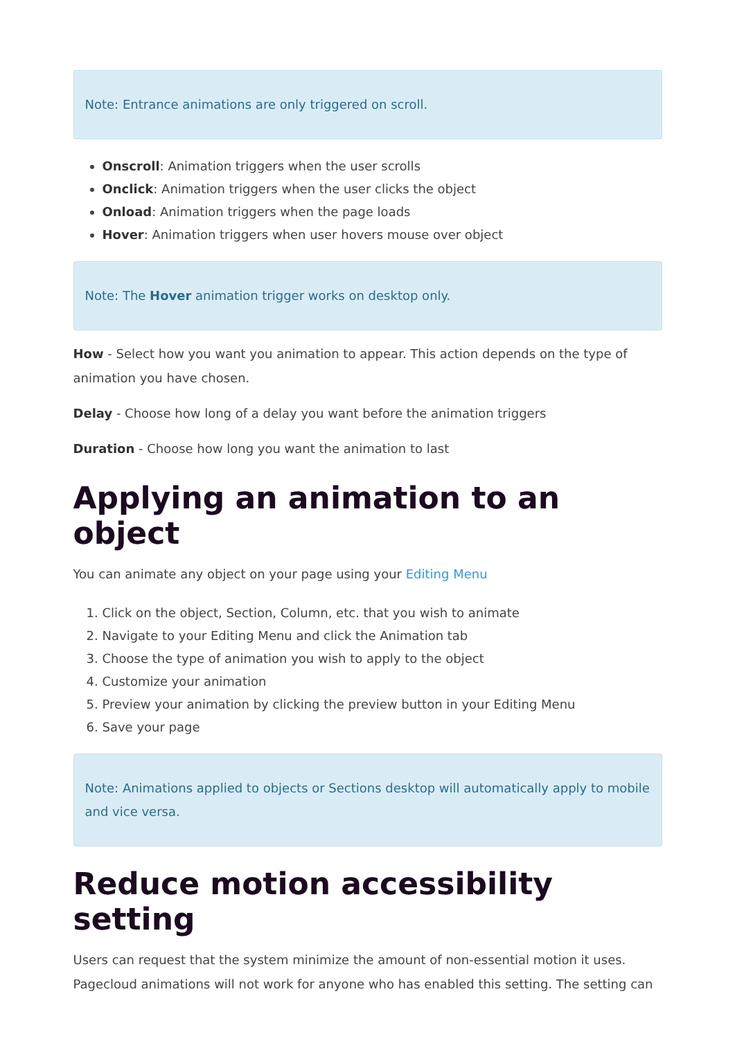Note: Entrance animations are only triggered on scroll.
Onscroll: Animation triggers when the user scrolls
Onclick: Animation triggers when the user clicks the object
Onload: Animation triggers when the page loads
Hover: Animation triggers when user hovers mouse over object
Note: The Hover animation trigger works on desktop only.
How - Select how you want you animation to appear. This action depends on the type of animation you have chosen.
Delay - Choose how long of a delay you want before the animation triggers
Duration - Choose how long you want the animation to last
Applying an animation to an object
You can animate any object on your page using your Editing Menu
1. Click on the object, Section, Column, etc. that you wish to animate
2. Navigate to your Editing Menu and click the Animation tab
3. Choose the type of animation you wish to apply to the object
4. Customize your animation
5. Preview your animation by clicking the preview button in your Editing Menu
6. Save your page
Note: Animations applied to objects or Sections desktop will automatically apply to mobile and vice versa.
Reduce motion accessibility setting
Users can request that the system minimize the amount of non-essential motion it uses. Pagecloud animations will not work for anyone who has enabled this setting. The setting can